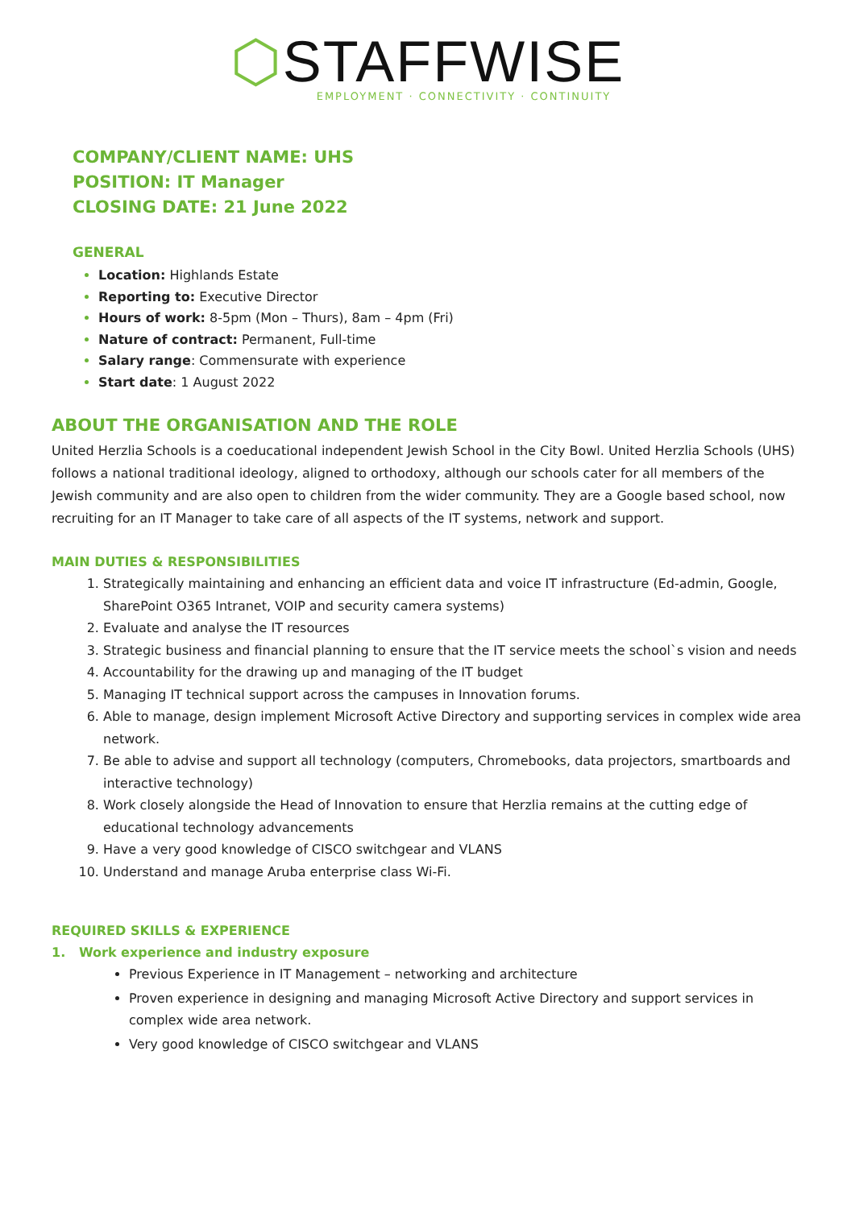⬡STAFFWISE
EMPLOYMENT · CONNECTIVITY · CONTINUITY
COMPANY/CLIENT NAME: UHS
POSITION: IT Manager
CLOSING DATE: 21 June 2022
GENERAL
Location: Highlands Estate
Reporting to: Executive Director
Hours of work: 8-5pm (Mon – Thurs), 8am – 4pm (Fri)
Nature of contract: Permanent, Full-time
Salary range: Commensurate with experience
Start date: 1 August 2022
ABOUT THE ORGANISATION AND THE ROLE
United Herzlia Schools is a coeducational independent Jewish School in the City Bowl. United Herzlia Schools (UHS) follows a national traditional ideology, aligned to orthodoxy, although our schools cater for all members of the Jewish community and are also open to children from the wider community. They are a Google based school, now recruiting for an IT Manager to take care of all aspects of the IT systems, network and support.
MAIN DUTIES & RESPONSIBILITIES
Strategically maintaining and enhancing an efficient data and voice IT infrastructure (Ed-admin, Google, SharePoint O365 Intranet, VOIP and security camera systems)
Evaluate and analyse the IT resources
Strategic business and financial planning to ensure that the IT service meets the school`s vision and needs
Accountability for the drawing up and managing of the IT budget
Managing IT technical support across the campuses in Innovation forums.
Able to manage, design implement Microsoft Active Directory and supporting services in complex wide area network.
Be able to advise and support all technology (computers, Chromebooks, data projectors, smartboards and interactive technology)
Work closely alongside the Head of Innovation to ensure that Herzlia remains at the cutting edge of educational technology advancements
Have a very good knowledge of CISCO switchgear and VLANS
Understand and manage Aruba enterprise class Wi-Fi.
REQUIRED SKILLS & EXPERIENCE
1. Work experience and industry exposure
Previous Experience in IT Management – networking and architecture
Proven experience in designing and managing Microsoft Active Directory and support services in complex wide area network.
Very good knowledge of CISCO switchgear and VLANS